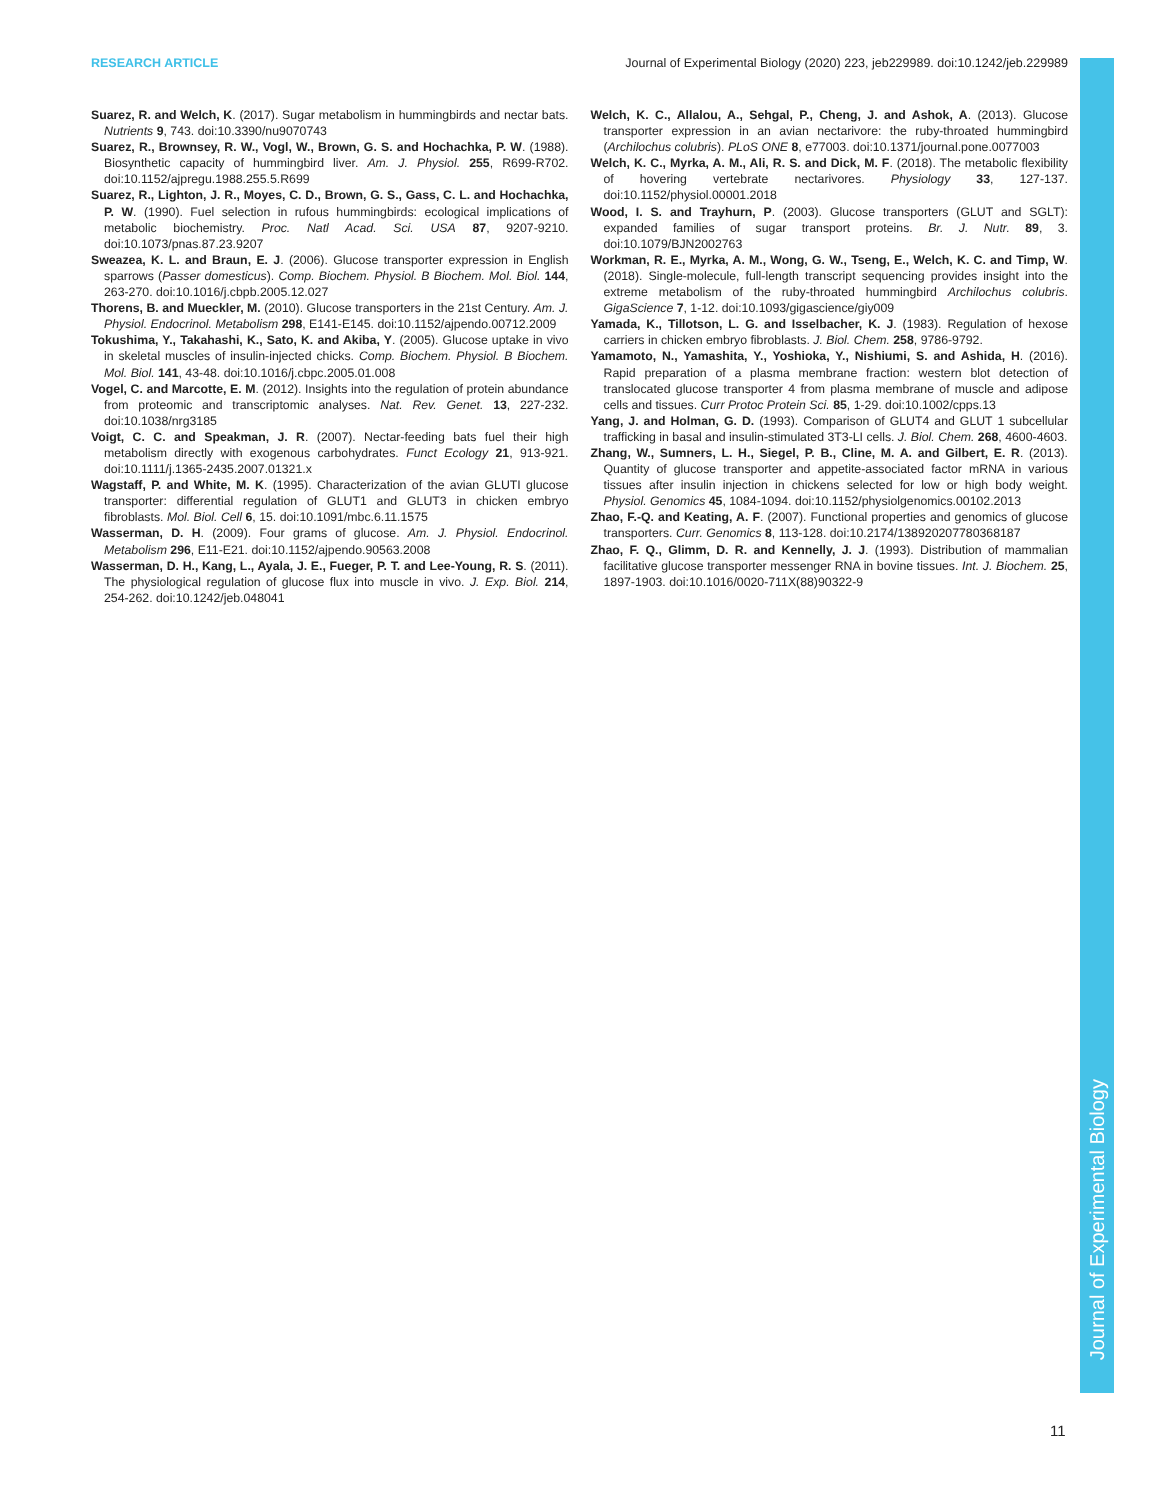RESEARCH ARTICLE Journal of Experimental Biology (2020) 223, jeb229989. doi:10.1242/jeb.229989
Suarez, R. and Welch, K. (2017). Sugar metabolism in hummingbirds and nectar bats. Nutrients 9, 743. doi:10.3390/nu9070743
Suarez, R., Brownsey, R. W., Vogl, W., Brown, G. S. and Hochachka, P. W. (1988). Biosynthetic capacity of hummingbird liver. Am. J. Physiol. 255, R699-R702. doi:10.1152/ajpregu.1988.255.5.R699
Suarez, R., Lighton, J. R., Moyes, C. D., Brown, G. S., Gass, C. L. and Hochachka, P. W. (1990). Fuel selection in rufous hummingbirds: ecological implications of metabolic biochemistry. Proc. Natl Acad. Sci. USA 87, 9207-9210. doi:10.1073/pnas.87.23.9207
Sweazea, K. L. and Braun, E. J. (2006). Glucose transporter expression in English sparrows (Passer domesticus). Comp. Biochem. Physiol. B Biochem. Mol. Biol. 144, 263-270. doi:10.1016/j.cbpb.2005.12.027
Thorens, B. and Mueckler, M. (2010). Glucose transporters in the 21st Century. Am. J. Physiol. Endocrinol. Metabolism 298, E141-E145. doi:10.1152/ajpendo.00712.2009
Tokushima, Y., Takahashi, K., Sato, K. and Akiba, Y. (2005). Glucose uptake in vivo in skeletal muscles of insulin-injected chicks. Comp. Biochem. Physiol. B Biochem. Mol. Biol. 141, 43-48. doi:10.1016/j.cbpc.2005.01.008
Vogel, C. and Marcotte, E. M. (2012). Insights into the regulation of protein abundance from proteomic and transcriptomic analyses. Nat. Rev. Genet. 13, 227-232. doi:10.1038/nrg3185
Voigt, C. C. and Speakman, J. R. (2007). Nectar-feeding bats fuel their high metabolism directly with exogenous carbohydrates. Funct Ecology 21, 913-921. doi:10.1111/j.1365-2435.2007.01321.x
Wagstaff, P. and White, M. K. (1995). Characterization of the avian GLUTI glucose transporter: differential regulation of GLUT1 and GLUT3 in chicken embryo fibroblasts. Mol. Biol. Cell 6, 15. doi:10.1091/mbc.6.11.1575
Wasserman, D. H. (2009). Four grams of glucose. Am. J. Physiol. Endocrinol. Metabolism 296, E11-E21. doi:10.1152/ajpendo.90563.2008
Wasserman, D. H., Kang, L., Ayala, J. E., Fueger, P. T. and Lee-Young, R. S. (2011). The physiological regulation of glucose flux into muscle in vivo. J. Exp. Biol. 214, 254-262. doi:10.1242/jeb.048041
Welch, K. C., Allalou, A., Sehgal, P., Cheng, J. and Ashok, A. (2013). Glucose transporter expression in an avian nectarivore: the ruby-throated hummingbird (Archilochus colubris). PLoS ONE 8, e77003. doi:10.1371/journal.pone.0077003
Welch, K. C., Myrka, A. M., Ali, R. S. and Dick, M. F. (2018). The metabolic flexibility of hovering vertebrate nectarivores. Physiology 33, 127-137. doi:10.1152/physiol.00001.2018
Wood, I. S. and Trayhurn, P. (2003). Glucose transporters (GLUT and SGLT): expanded families of sugar transport proteins. Br. J. Nutr. 89, 3. doi:10.1079/BJN2002763
Workman, R. E., Myrka, A. M., Wong, G. W., Tseng, E., Welch, K. C. and Timp, W. (2018). Single-molecule, full-length transcript sequencing provides insight into the extreme metabolism of the ruby-throated hummingbird Archilochus colubris. GigaScience 7, 1-12. doi:10.1093/gigascience/giy009
Yamada, K., Tillotson, L. G. and Isselbacher, K. J. (1983). Regulation of hexose carriers in chicken embryo fibroblasts. J. Biol. Chem. 258, 9786-9792.
Yamamoto, N., Yamashita, Y., Yoshioka, Y., Nishiumi, S. and Ashida, H. (2016). Rapid preparation of a plasma membrane fraction: western blot detection of translocated glucose transporter 4 from plasma membrane of muscle and adipose cells and tissues. Curr Protoc Protein Sci. 85, 1-29. doi:10.1002/cpps.13
Yang, J. and Holman, G. D. (1993). Comparison of GLUT4 and GLUT 1 subcellular trafficking in basal and insulin-stimulated 3T3-LI cells. J. Biol. Chem. 268, 4600-4603.
Zhang, W., Sumners, L. H., Siegel, P. B., Cline, M. A. and Gilbert, E. R. (2013). Quantity of glucose transporter and appetite-associated factor mRNA in various tissues after insulin injection in chickens selected for low or high body weight. Physiol. Genomics 45, 1084-1094. doi:10.1152/physiolgenomics.00102.2013
Zhao, F.-Q. and Keating, A. F. (2007). Functional properties and genomics of glucose transporters. Curr. Genomics 8, 113-128. doi:10.2174/138920207780368187
Zhao, F. Q., Glimm, D. R. and Kennelly, J. J. (1993). Distribution of mammalian facilitative glucose transporter messenger RNA in bovine tissues. Int. J. Biochem. 25, 1897-1903. doi:10.1016/0020-711X(88)90322-9
Journal of Experimental Biology
11